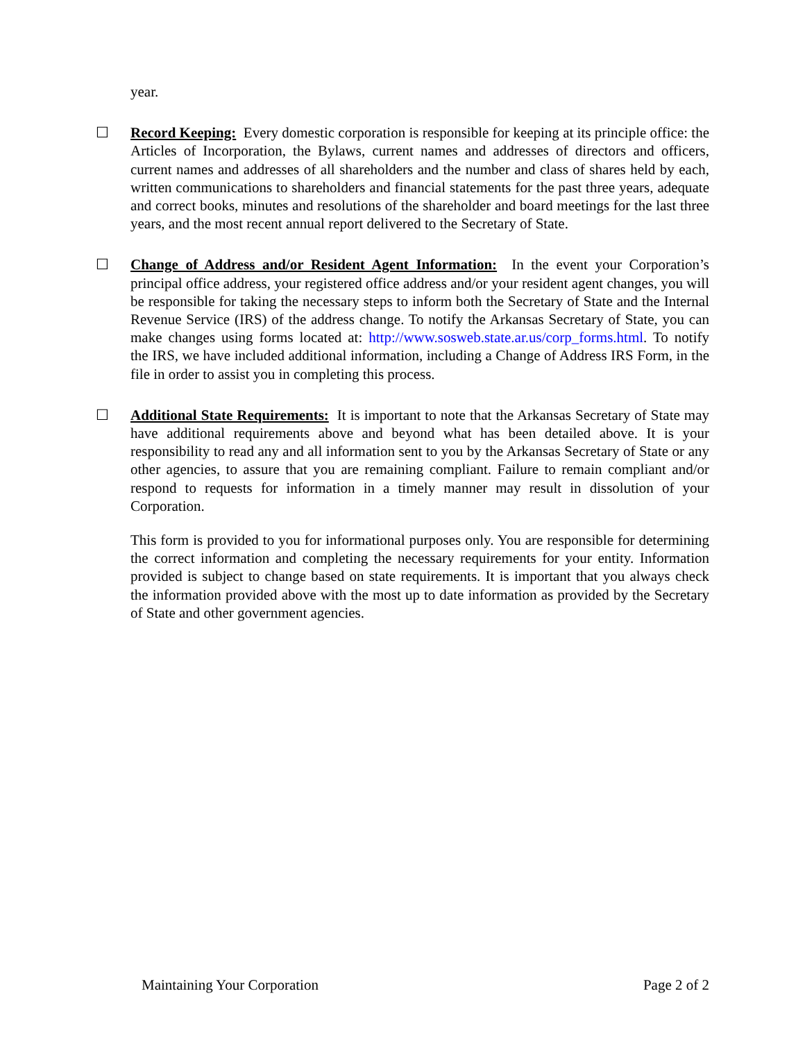year.
☐ Record Keeping: Every domestic corporation is responsible for keeping at its principle office: the Articles of Incorporation, the Bylaws, current names and addresses of directors and officers, current names and addresses of all shareholders and the number and class of shares held by each, written communications to shareholders and financial statements for the past three years, adequate and correct books, minutes and resolutions of the shareholder and board meetings for the last three years, and the most recent annual report delivered to the Secretary of State.
☐ Change of Address and/or Resident Agent Information: In the event your Corporation’s principal office address, your registered office address and/or your resident agent changes, you will be responsible for taking the necessary steps to inform both the Secretary of State and the Internal Revenue Service (IRS) of the address change. To notify the Arkansas Secretary of State, you can make changes using forms located at: http://www.sosweb.state.ar.us/corp_forms.html. To notify the IRS, we have included additional information, including a Change of Address IRS Form, in the file in order to assist you in completing this process.
☐ Additional State Requirements: It is important to note that the Arkansas Secretary of State may have additional requirements above and beyond what has been detailed above. It is your responsibility to read any and all information sent to you by the Arkansas Secretary of State or any other agencies, to assure that you are remaining compliant. Failure to remain compliant and/or respond to requests for information in a timely manner may result in dissolution of your Corporation.
This form is provided to you for informational purposes only. You are responsible for determining the correct information and completing the necessary requirements for your entity. Information provided is subject to change based on state requirements. It is important that you always check the information provided above with the most up to date information as provided by the Secretary of State and other government agencies.
Maintaining Your Corporation Page 2 of 2